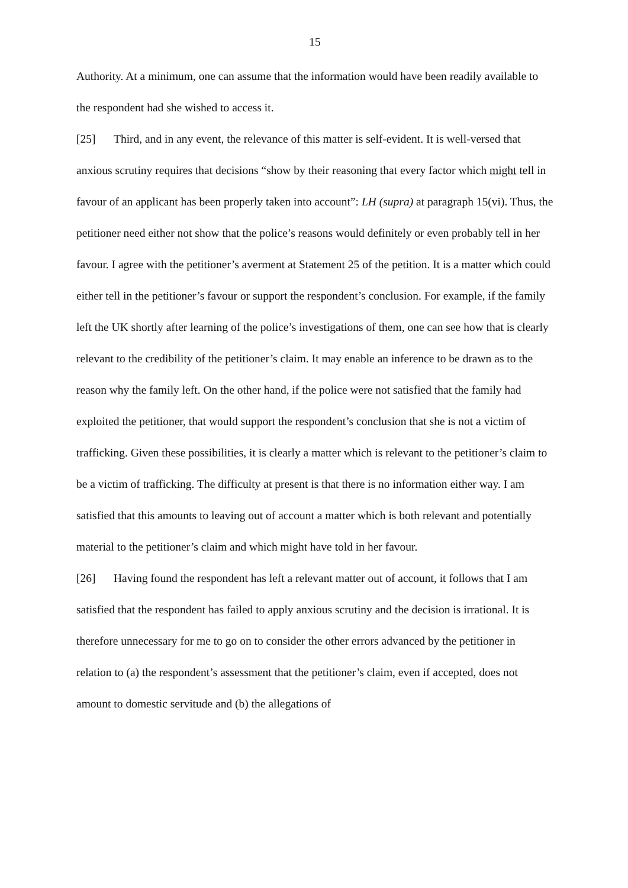15
Authority. At a minimum, one can assume that the information would have been readily available to the respondent had she wished to access it.
[25] Third, and in any event, the relevance of this matter is self-evident. It is well-versed that anxious scrutiny requires that decisions “show by their reasoning that every factor which might tell in favour of an applicant has been properly taken into account”: LH (supra) at paragraph 15(vi). Thus, the petitioner need either not show that the police’s reasons would definitely or even probably tell in her favour. I agree with the petitioner’s averment at Statement 25 of the petition. It is a matter which could either tell in the petitioner’s favour or support the respondent’s conclusion. For example, if the family left the UK shortly after learning of the police’s investigations of them, one can see how that is clearly relevant to the credibility of the petitioner’s claim. It may enable an inference to be drawn as to the reason why the family left. On the other hand, if the police were not satisfied that the family had exploited the petitioner, that would support the respondent’s conclusion that she is not a victim of trafficking. Given these possibilities, it is clearly a matter which is relevant to the petitioner’s claim to be a victim of trafficking. The difficulty at present is that there is no information either way. I am satisfied that this amounts to leaving out of account a matter which is both relevant and potentially material to the petitioner’s claim and which might have told in her favour.
[26] Having found the respondent has left a relevant matter out of account, it follows that I am satisfied that the respondent has failed to apply anxious scrutiny and the decision is irrational. It is therefore unnecessary for me to go on to consider the other errors advanced by the petitioner in relation to (a) the respondent’s assessment that the petitioner’s claim, even if accepted, does not amount to domestic servitude and (b) the allegations of